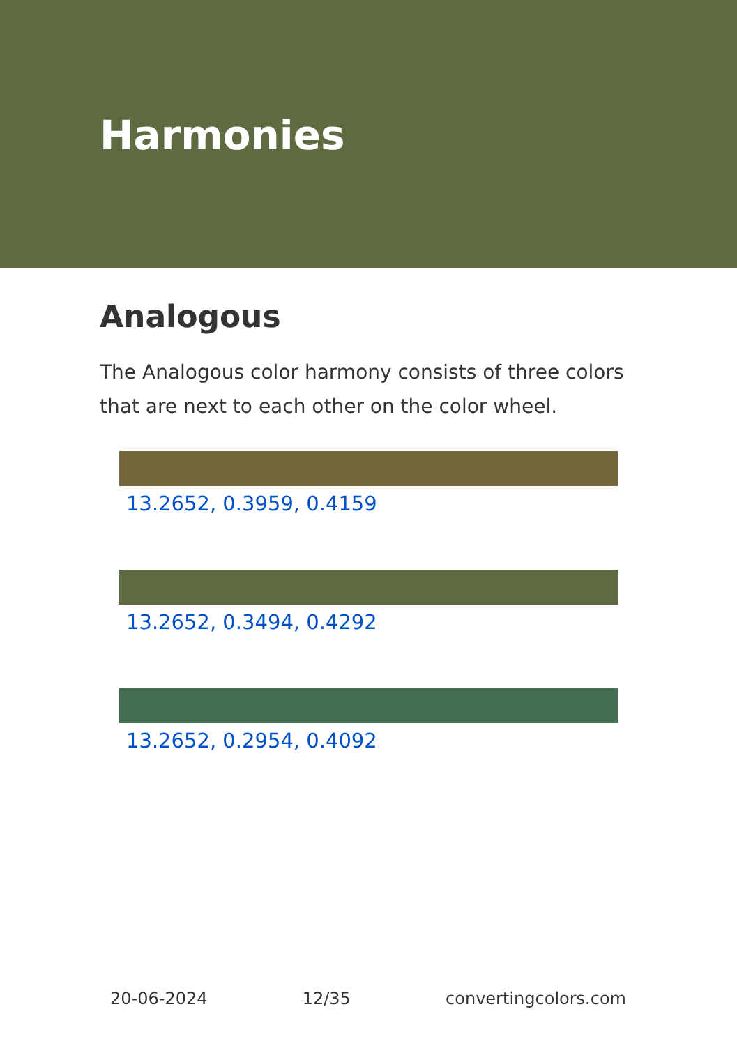Harmonies
Analogous
The Analogous color harmony consists of three colors that are next to each other on the color wheel.
13.2652, 0.3959, 0.4159
13.2652, 0.3494, 0.4292
13.2652, 0.2954, 0.4092
20-06-2024 12/35 convertingcolors.com